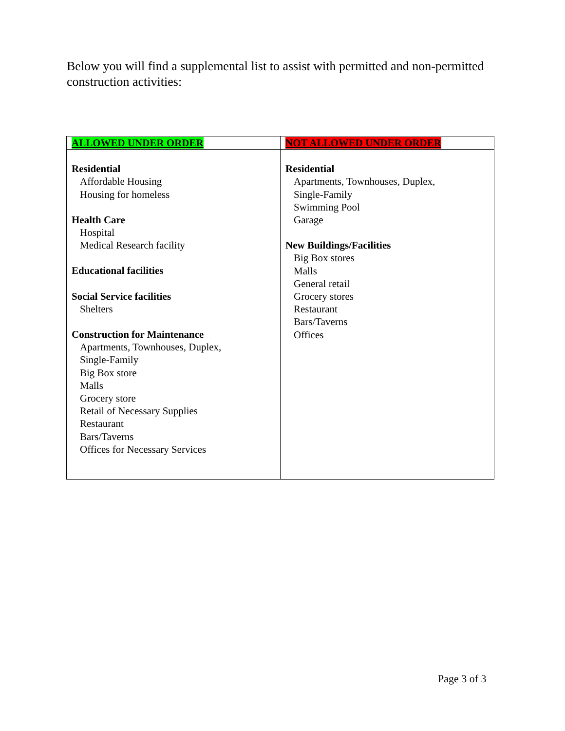Below you will find a supplemental list to assist with permitted and non-permitted construction activities:
| ALLOWED UNDER ORDER | NOT ALLOWED UNDER ORDER |
| --- | --- |
| Residential Affordable Housing Housing for homeless Health Care Hospital Medical Research facility Educational facilities Social Service facilities Shelters Construction for Maintenance Apartments, Townhouses, Duplex, Single-Family Big Box store Malls Grocery store Retail of Necessary Supplies Restaurant Bars/Taverns Offices for Necessary Services | Residential Apartments, Townhouses, Duplex, Single-Family Swimming Pool Garage New Buildings/Facilities Big Box stores Malls General retail Grocery stores Restaurant Bars/Taverns Offices |
Page 3 of 3